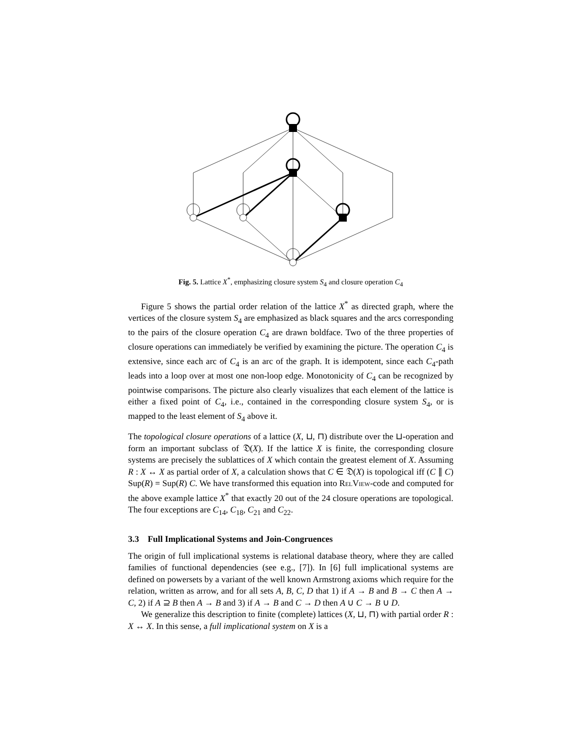Fig. 5. Lattice X<sup>*</sup>, emphasizing closure system S<sub>4</sub> and closure operation C<sub>4</sub>
Figure 5 shows the partial order relation of the lattice X<sup>*</sup> as directed graph, where the vertices of the closure system S<sub>4</sub> are emphasized as black squares and the arcs corresponding to the pairs of the closure operation C<sub>4</sub> are drawn boldface. Two of the three properties of closure operations can immediately be verified by examining the picture. The operation C<sub>4</sub> is extensive, since each arc of C<sub>4</sub> is an arc of the graph. It is idempotent, since each C<sub>4</sub>-path leads into a loop over at most one non-loop edge. Monotonicity of C<sub>4</sub> can be recognized by pointwise comparisons. The picture also clearly visualizes that each element of the lattice is either a fixed point of C<sub>4</sub>, i.e., contained in the corresponding closure system S<sub>4</sub>, or is mapped to the least element of S<sub>4</sub> above it.
The topological closure operations of a lattice (X, ⊔, ⊓) distribute over the ⊔-operation and form an important subclass of 𝔇(X). If the lattice X is finite, the corresponding closure systems are precisely the sublattices of X which contain the greatest element of X. Assuming R : X ↔ X as partial order of X, a calculation shows that C ∈ 𝔇(X) is topological iff (C ∥ C) Sup(R) = Sup(R) C. We have transformed this equation into RelView-code and computed for the above example lattice X<sup>*</sup> that exactly 20 out of the 24 closure operations are topological. The four exceptions are C<sub>14</sub>, C<sub>18</sub>, C<sub>21</sub> and C<sub>22</sub>.
3.3 Full Implicational Systems and Join-Congruences
The origin of full implicational systems is relational database theory, where they are called families of functional dependencies (see e.g., [7]). In [6] full implicational systems are defined on powersets by a variant of the well known Armstrong axioms which require for the relation, written as arrow, and for all sets A, B, C, D that 1) if A → B and B → C then A → C, 2) if A ⊇ B then A → B and 3) if A → B and C → D then A ∪ C → B ∪ D.
We generalize this description to finite (complete) lattices (X, ⊔, ⊓) with partial order R : X ↔ X. In this sense, a full implicational system on X is a